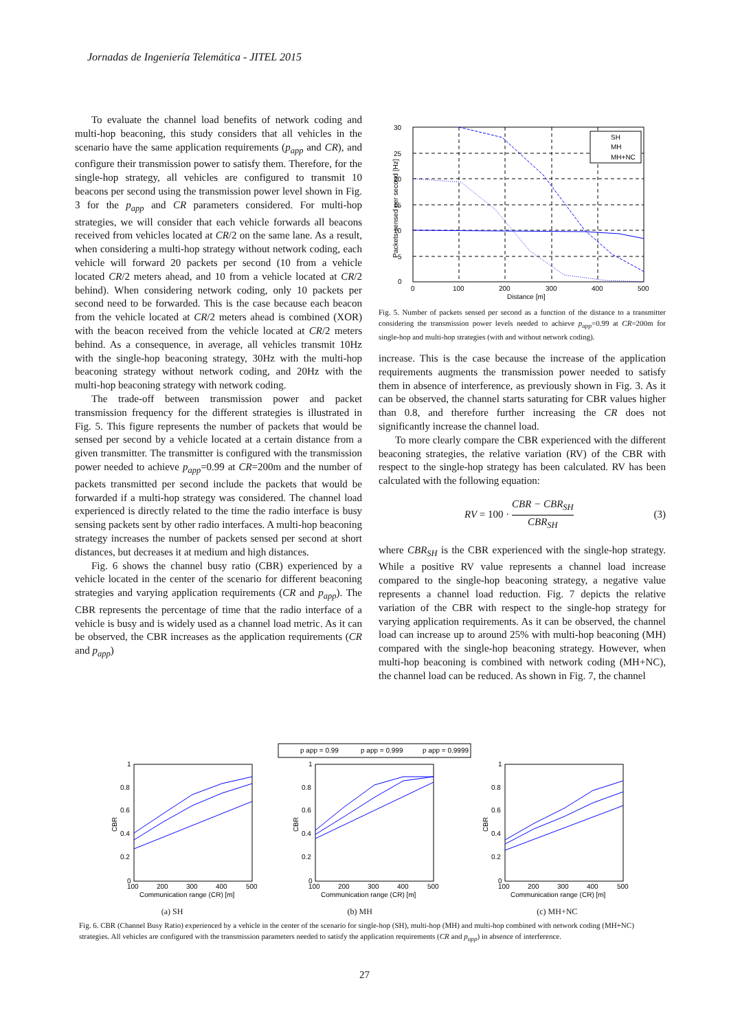Jornadas de Ingeniería Telemática - JITEL 2015
To evaluate the channel load benefits of network coding and multi-hop beaconing, this study considers that all vehicles in the scenario have the same application requirements (p<sub>app</sub> and CR), and configure their transmission power to satisfy them. Therefore, for the single-hop strategy, all vehicles are configured to transmit 10 beacons per second using the transmission power level shown in Fig. 3 for the p<sub>app</sub> and CR parameters considered. For multi-hop strategies, we will consider that each vehicle forwards all beacons received from vehicles located at CR/2 on the same lane. As a result, when considering a multi-hop strategy without network coding, each vehicle will forward 20 packets per second (10 from a vehicle located CR/2 meters ahead, and 10 from a vehicle located at CR/2 behind). When considering network coding, only 10 packets per second need to be forwarded. This is the case because each beacon from the vehicle located at CR/2 meters ahead is combined (XOR) with the beacon received from the vehicle located at CR/2 meters behind. As a consequence, in average, all vehicles transmit 10Hz with the single-hop beaconing strategy, 30Hz with the multi-hop beaconing strategy without network coding, and 20Hz with the multi-hop beaconing strategy with network coding.
The trade-off between transmission power and packet transmission frequency for the different strategies is illustrated in Fig. 5. This figure represents the number of packets that would be sensed per second by a vehicle located at a certain distance from a given transmitter. The transmitter is configured with the transmission power needed to achieve p<sub>app</sub>=0.99 at CR=200m and the number of packets transmitted per second include the packets that would be forwarded if a multi-hop strategy was considered. The channel load experienced is directly related to the time the radio interface is busy sensing packets sent by other radio interfaces. A multi-hop beaconing strategy increases the number of packets sensed per second at short distances, but decreases it at medium and high distances.
Fig. 6 shows the channel busy ratio (CBR) experienced by a vehicle located in the center of the scenario for different beaconing strategies and varying application requirements (CR and p<sub>app</sub>). The CBR represents the percentage of time that the radio interface of a vehicle is busy and is widely used as a channel load metric. As it can be observed, the CBR increases as the application requirements (CR and p<sub>app</sub>)
30
25
20
15
10
5
0
0
100
200
300
400
500
Distance [m]
Packets sensed per second [Hz]
SH
MH
MH+NC
Fig. 5. Number of packets sensed per second as a function of the distance to a transmitter considering the transmission power levels needed to achieve p<sub>app</sub>=0.99 at CR=200m for single-hop and multi-hop strategies (with and without network coding).
increase. This is the case because the increase of the application requirements augments the transmission power needed to satisfy them in absence of interference, as previously shown in Fig. 3. As it can be observed, the channel starts saturating for CBR values higher than 0.8, and therefore further increasing the CR does not significantly increase the channel load.
To more clearly compare the CBR experienced with the different beaconing strategies, the relative variation (RV) of the CBR with respect to the single-hop strategy has been calculated. RV has been calculated with the following equation:
RV = 100 · CBR − CBR<sub>SH</sub> CBR<sub>SH</sub> (3)
where CBR<sub>SH</sub> is the CBR experienced with the single-hop strategy. While a positive RV value represents a channel load increase compared to the single-hop beaconing strategy, a negative value represents a channel load reduction. Fig. 7 depicts the relative variation of the CBR with respect to the single-hop strategy for varying application requirements. As it can be observed, the channel load can increase up to around 25% with multi-hop beaconing (MH) compared with the single-hop beaconing strategy. However, when multi-hop beaconing is combined with network coding (MH+NC), the channel load can be reduced. As shown in Fig. 7, the channel
p app = 0.99
p app = 0.999
p app = 0.9999
1
0.8
0.6
0.4
0.2
0
100
200
300
400
500
Communication range (CR) [m]
1
0.8
0.6
0.4
0.2
0
100
200
300
400
500
Communication range (CR) [m]
1
0.8
0.6
0.4
0.2
0
100
200
300
400
500
Communication range (CR) [m]
CBR
CBR
CBR
(a) SH (b) MH (c) MH+NC
Fig. 6. CBR (Channel Busy Ratio) experienced by a vehicle in the center of the scenario for single-hop (SH), multi-hop (MH) and multi-hop combined with network coding (MH+NC) strategies. All vehicles are configured with the transmission parameters needed to satisfy the application requirements (CR and p<sub>app</sub>) in absence of interference.
27